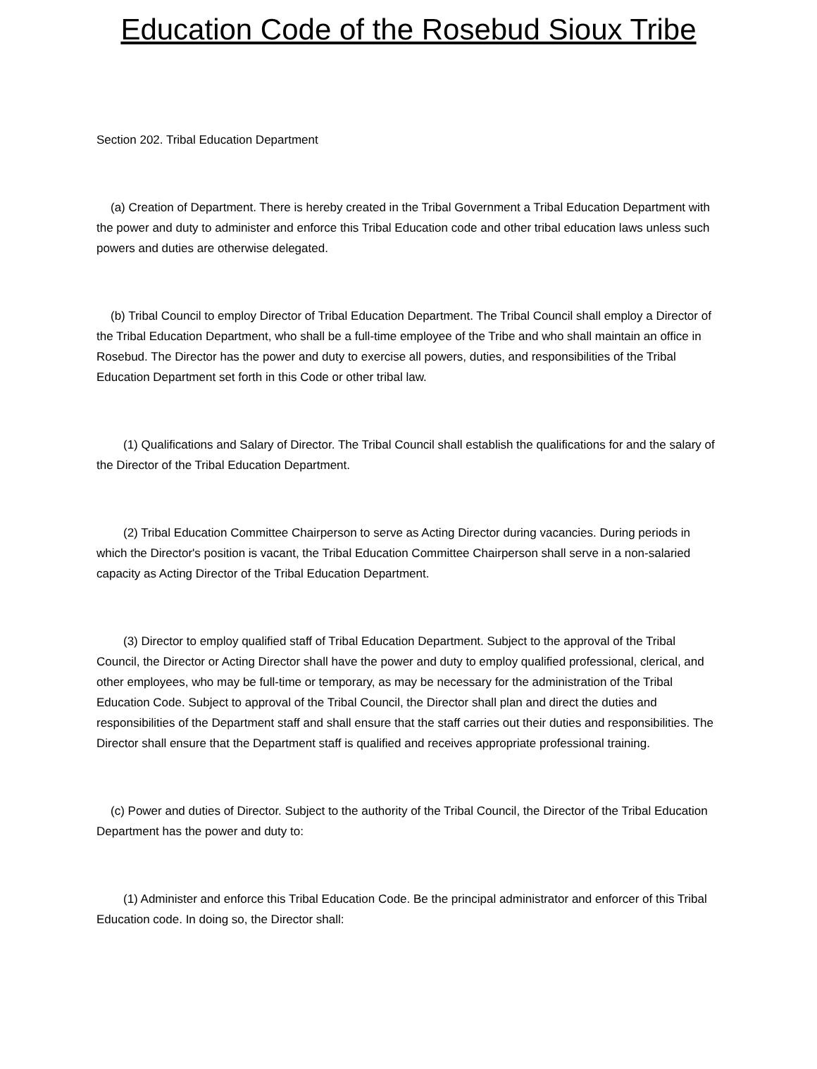Education Code of the Rosebud Sioux Tribe
Section 202. Tribal Education Department
(a) Creation of Department. There is hereby created in the Tribal Government a Tribal Education Department with the power and duty to administer and enforce this Tribal Education code and other tribal education laws unless such powers and duties are otherwise delegated.
(b) Tribal Council to employ Director of Tribal Education Department. The Tribal Council shall employ a Director of the Tribal Education Department, who shall be a full-time employee of the Tribe and who shall maintain an office in Rosebud. The Director has the power and duty to exercise all powers, duties, and responsibilities of the Tribal Education Department set forth in this Code or other tribal law.
(1) Qualifications and Salary of Director. The Tribal Council shall establish the qualifications for and the salary of the Director of the Tribal Education Department.
(2) Tribal Education Committee Chairperson to serve as Acting Director during vacancies. During periods in which the Director's position is vacant, the Tribal Education Committee Chairperson shall serve in a non-salaried capacity as Acting Director of the Tribal Education Department.
(3) Director to employ qualified staff of Tribal Education Department. Subject to the approval of the Tribal Council, the Director or Acting Director shall have the power and duty to employ qualified professional, clerical, and other employees, who may be full-time or temporary, as may be necessary for the administration of the Tribal Education Code. Subject to approval of the Tribal Council, the Director shall plan and direct the duties and responsibilities of the Department staff and shall ensure that the staff carries out their duties and responsibilities. The Director shall ensure that the Department staff is qualified and receives appropriate professional training.
(c) Power and duties of Director. Subject to the authority of the Tribal Council, the Director of the Tribal Education Department has the power and duty to:
(1) Administer and enforce this Tribal Education Code. Be the principal administrator and enforcer of this Tribal Education code. In doing so, the Director shall: